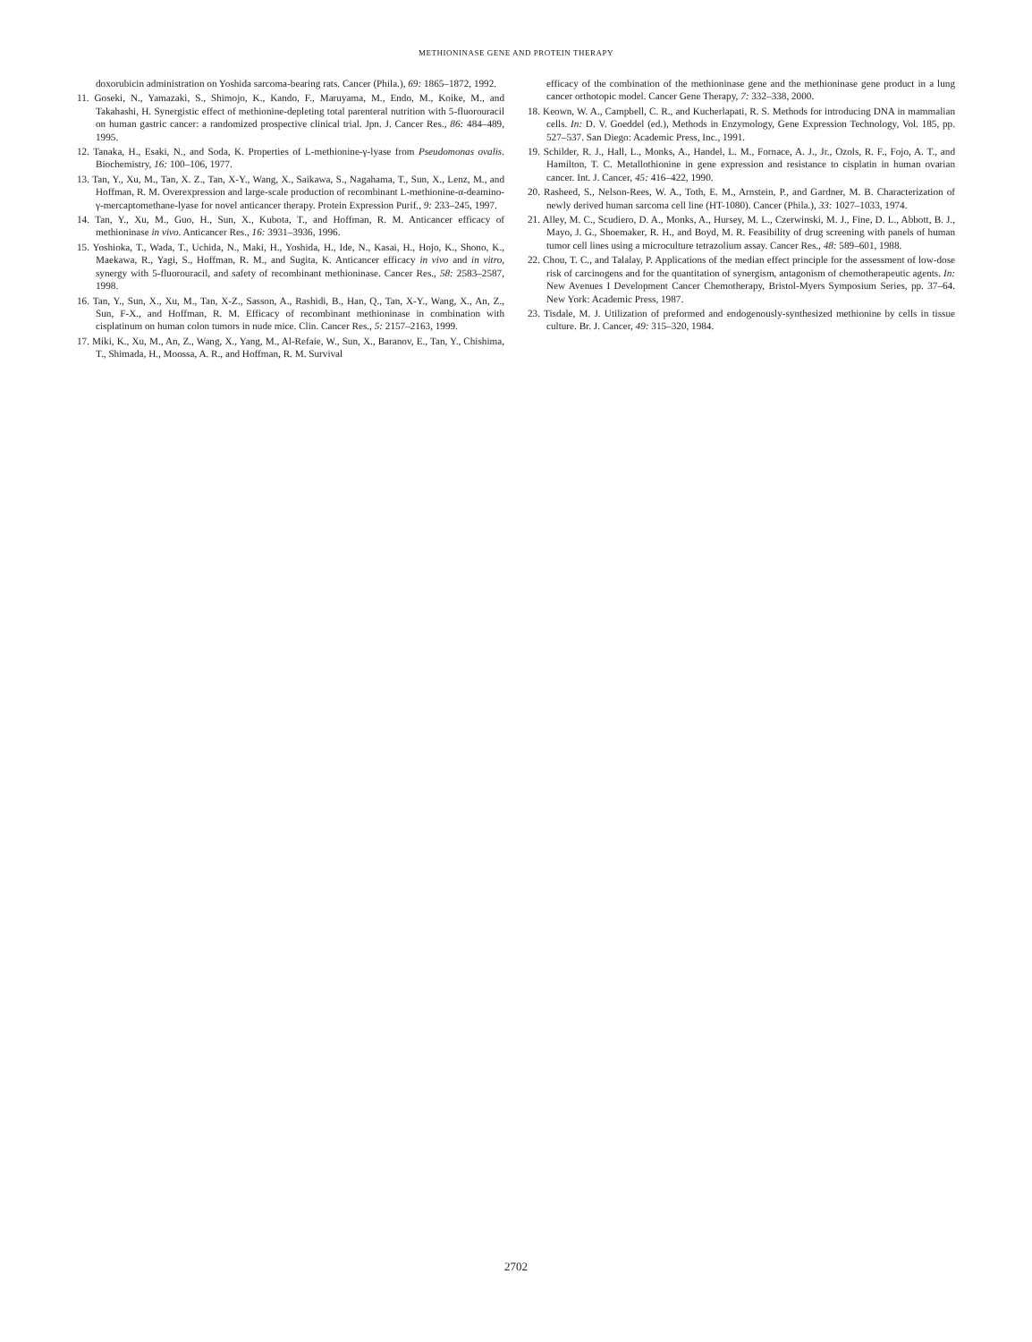METHIONINASE GENE AND PROTEIN THERAPY
doxorubicin administration on Yoshida sarcoma-bearing rats. Cancer (Phila.), 69: 1865–1872, 1992.
11. Goseki, N., Yamazaki, S., Shimojo, K., Kando, F., Maruyama, M., Endo, M., Koike, M., and Takahashi, H. Synergistic effect of methionine-depleting total parenteral nutrition with 5-fluorouracil on human gastric cancer: a randomized prospective clinical trial. Jpn. J. Cancer Res., 86: 484–489, 1995.
12. Tanaka, H., Esaki, N., and Soda, K. Properties of L-methionine-γ-lyase from Pseudomonas ovalis. Biochemistry, 16: 100–106, 1977.
13. Tan, Y., Xu, M., Tan, X. Z., Tan, X-Y., Wang, X., Saikawa, S., Nagahama, T., Sun, X., Lenz, M., and Hoffman, R. M. Overexpression and large-scale production of recombinant L-methionine-α-deamino-γ-mercaptomethane-lyase for novel anticancer therapy. Protein Expression Purif., 9: 233–245, 1997.
14. Tan, Y., Xu, M., Guo, H., Sun, X., Kubota, T., and Hoffman, R. M. Anticancer efficacy of methioninase in vivo. Anticancer Res., 16: 3931–3936, 1996.
15. Yoshioka, T., Wada, T., Uchida, N., Maki, H., Yoshida, H., Ide, N., Kasai, H., Hojo, K., Shono, K., Maekawa, R., Yagi, S., Hoffman, R. M., and Sugita, K. Anticancer efficacy in vivo and in vitro, synergy with 5-fluorouracil, and safety of recombinant methioninase. Cancer Res., 58: 2583–2587, 1998.
16. Tan, Y., Sun, X., Xu, M., Tan, X-Z., Sasson, A., Rashidi, B., Han, Q., Tan, X-Y., Wang, X., An, Z., Sun, F-X., and Hoffman, R. M. Efficacy of recombinant methioninase in combination with cisplatinum on human colon tumors in nude mice. Clin. Cancer Res., 5: 2157–2163, 1999.
17. Miki, K., Xu, M., An, Z., Wang, X., Yang, M., Al-Refaie, W., Sun, X., Baranov, E., Tan, Y., Chishima, T., Shimada, H., Moossa, A. R., and Hoffman, R. M. Survival
efficacy of the combination of the methioninase gene and the methioninase gene product in a lung cancer orthotopic model. Cancer Gene Therapy, 7: 332–338, 2000.
18. Keown, W. A., Campbell, C. R., and Kucherlapati, R. S. Methods for introducing DNA in mammalian cells. In: D. V. Goeddel (ed.), Methods in Enzymology, Gene Expression Technology, Vol. 185, pp. 527–537. San Diego: Academic Press, Inc., 1991.
19. Schilder, R. J., Hall, L., Monks, A., Handel, L. M., Fornace, A. J., Jr., Ozols, R. F., Fojo, A. T., and Hamilton, T. C. Metallothionine in gene expression and resistance to cisplatin in human ovarian cancer. Int. J. Cancer, 45: 416–422, 1990.
20. Rasheed, S., Nelson-Rees, W. A., Toth, E. M., Arnstein, P., and Gardner, M. B. Characterization of newly derived human sarcoma cell line (HT-1080). Cancer (Phila.), 33: 1027–1033, 1974.
21. Alley, M. C., Scudiero, D. A., Monks, A., Hursey, M. L., Czerwinski, M. J., Fine, D. L., Abbott, B. J., Mayo, J. G., Shoemaker, R. H., and Boyd, M. R. Feasibility of drug screening with panels of human tumor cell lines using a microculture tetrazolium assay. Cancer Res., 48: 589–601, 1988.
22. Chou, T. C., and Talalay, P. Applications of the median effect principle for the assessment of low-dose risk of carcinogens and for the quantitation of synergism, antagonism of chemotherapeutic agents. In: New Avenues I Development Cancer Chemotherapy, Bristol-Myers Symposium Series, pp. 37–64. New York: Academic Press, 1987.
23. Tisdale, M. J. Utilization of preformed and endogenously-synthesized methionine by cells in tissue culture. Br. J. Cancer, 49: 315–320, 1984.
2702